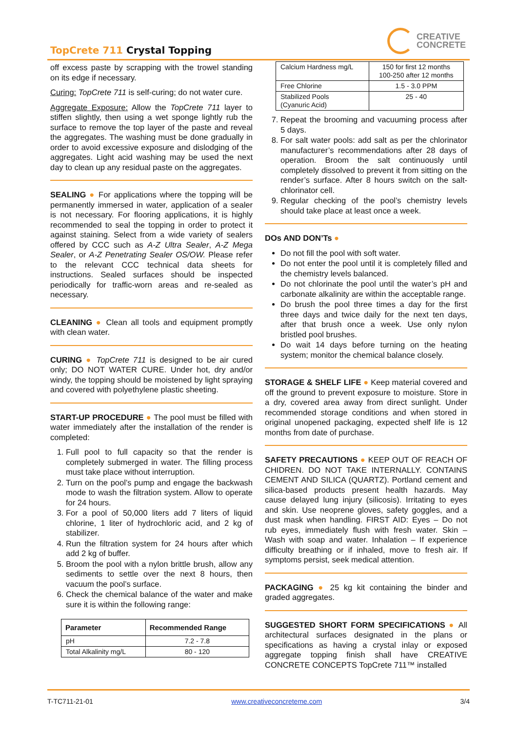TopCrete 711 Crystal Topping
CREATIVE
CONCRETE
off excess paste by scrapping with the trowel standing on its edge if necessary.
Curing: TopCrete 711 is self-curing; do not water cure.
Aggregate Exposure: Allow the TopCrete 711 layer to stiffen slightly, then using a wet sponge lightly rub the surface to remove the top layer of the paste and reveal the aggregates. The washing must be done gradually in order to avoid excessive exposure and dislodging of the aggregates. Light acid washing may be used the next day to clean up any residual paste on the aggregates.
SEALING ● For applications where the topping will be permanently immersed in water, application of a sealer is not necessary. For flooring applications, it is highly recommended to seal the topping in order to protect it against staining. Select from a wide variety of sealers offered by CCC such as A-Z Ultra Sealer, A-Z Mega Sealer, or A-Z Penetrating Sealer OS/OW. Please refer to the relevant CCC technical data sheets for instructions. Sealed surfaces should be inspected periodically for traffic-worn areas and re-sealed as necessary.
CLEANING ● Clean all tools and equipment promptly with clean water.
CURING ● TopCrete 711 is designed to be air cured only; DO NOT WATER CURE. Under hot, dry and/or windy, the topping should be moistened by light spraying and covered with polyethylene plastic sheeting.
START-UP PROCEDURE ● The pool must be filled with water immediately after the installation of the render is completed:
1. Full pool to full capacity so that the render is completely submerged in water. The filling process must take place without interruption.
2. Turn on the pool’s pump and engage the backwash mode to wash the filtration system. Allow to operate for 24 hours.
3. For a pool of 50,000 liters add 7 liters of liquid chlorine, 1 liter of hydrochloric acid, and 2 kg of stabilizer.
4. Run the filtration system for 24 hours after which add 2 kg of buffer.
5. Broom the pool with a nylon brittle brush, allow any sediments to settle over the next 8 hours, then vacuum the pool’s surface.
6. Check the chemical balance of the water and make sure it is within the following range:
| Parameter | Recommended Range |
| --- | --- |
| pH | 7.2 - 7.8 |
| Total Alkalinity mg/L | 80 - 120 |
| Calcium Hardness mg/L | 150 for first 12 months 100-250 after 12 months |
| Free Chlorine | 1.5 - 3.0 PPM |
| Stabilized Pools (Cyanuric Acid) | 25 - 40 |
7. Repeat the brooming and vacuuming process after 5 days.
8. For salt water pools: add salt as per the chlorinator manufacturer’s recommendations after 28 days of operation. Broom the salt continuously until completely dissolved to prevent it from sitting on the render’s surface. After 8 hours switch on the salt-chlorinator cell.
9. Regular checking of the pool’s chemistry levels should take place at least once a week.
DOs AND DON’Ts ●
Do not fill the pool with soft water.
Do not enter the pool until it is completely filled and the chemistry levels balanced.
Do not chlorinate the pool until the water’s pH and carbonate alkalinity are within the acceptable range.
Do brush the pool three times a day for the first three days and twice daily for the next ten days, after that brush once a week. Use only nylon bristled pool brushes.
Do wait 14 days before turning on the heating system; monitor the chemical balance closely.
STORAGE & SHELF LIFE ● Keep material covered and off the ground to prevent exposure to moisture. Store in a dry, covered area away from direct sunlight. Under recommended storage conditions and when stored in original unopened packaging, expected shelf life is 12 months from date of purchase.
SAFETY PRECAUTIONS ● KEEP OUT OF REACH OF CHIDREN. DO NOT TAKE INTERNALLY. CONTAINS CEMENT AND SILICA (QUARTZ). Portland cement and silica-based products present health hazards. May cause delayed lung injury (silicosis). Irritating to eyes and skin. Use neoprene gloves, safety goggles, and a dust mask when handling. FIRST AID: Eyes – Do not rub eyes, immediately flush with fresh water. Skin – Wash with soap and water. Inhalation – If experience difficulty breathing or if inhaled, move to fresh air. If symptoms persist, seek medical attention.
PACKAGING ● 25 kg kit containing the binder and graded aggregates.
SUGGESTED SHORT FORM SPECIFICATIONS ● All architectural surfaces designated in the plans or specifications as having a crystal inlay or exposed aggregate topping finish shall have CREATIVE CONCRETE CONCEPTS TopCrete 711™ installed
T-TC711-21-01 www.creativeconcreteme.com 3/4